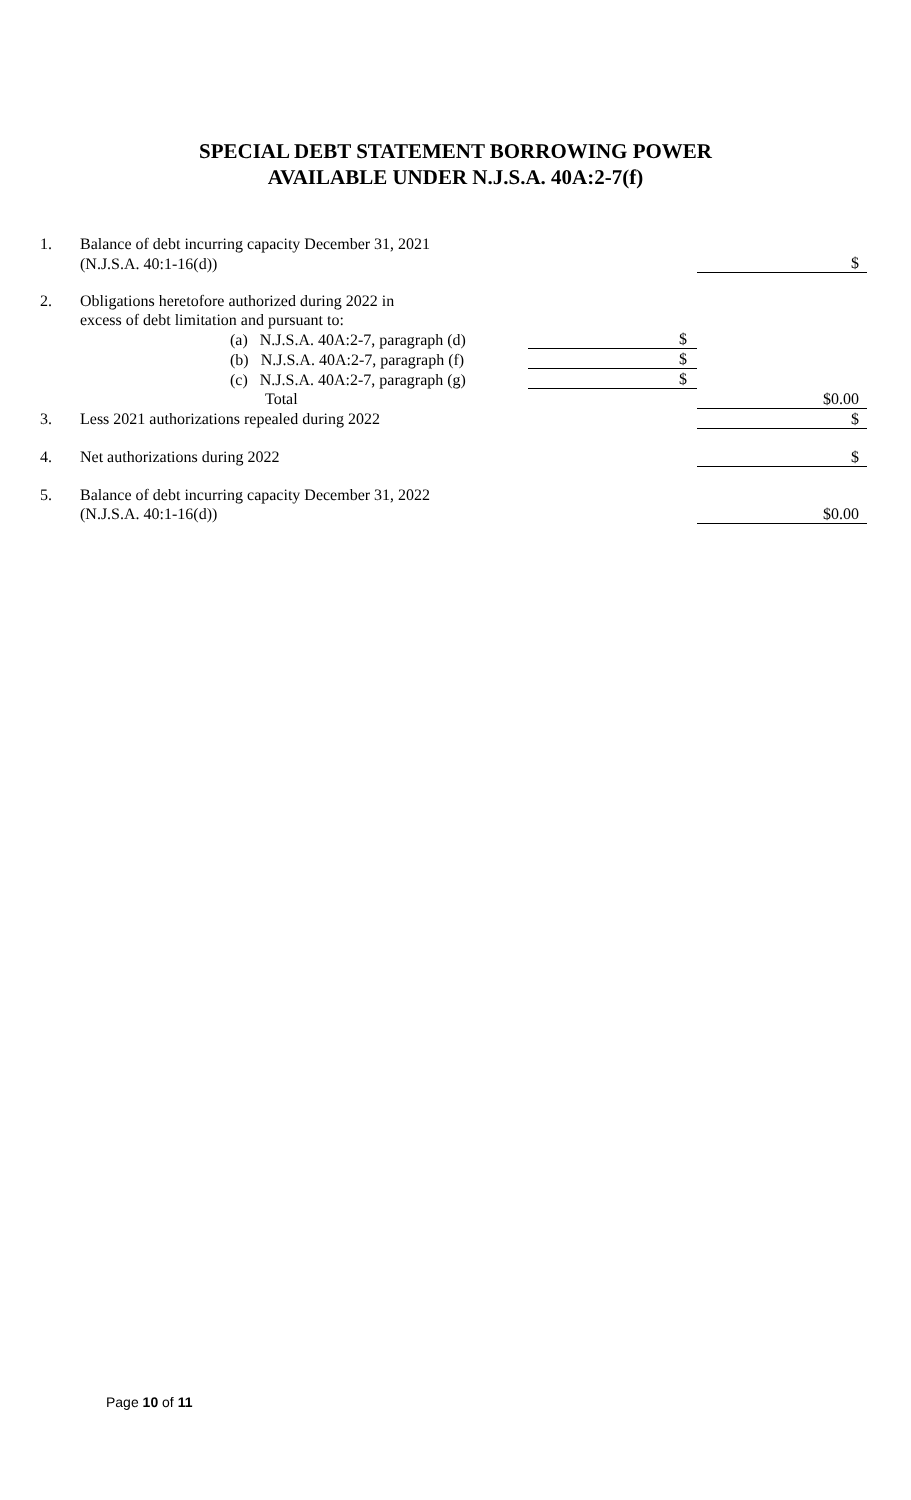SPECIAL DEBT STATEMENT BORROWING POWER
AVAILABLE UNDER N.J.S.A. 40A:2-7(f)
| 1. | Balance of debt incurring capacity December 31, 2021 | | |
| | (N.J.S.A. 40:1-16(d)) | | $ |
| 2. | Obligations heretofore authorized during 2022 in | | |
| | excess of debt limitation and pursuant to: | | |
| | (a) N.J.S.A. 40A:2-7, paragraph (d) | $ | |
| | (b) N.J.S.A. 40A:2-7, paragraph (f) | $ | |
| | (c) N.J.S.A. 40A:2-7, paragraph (g) | $ | |
| | Total | | $0.00 |
| 3. | Less 2021 authorizations repealed during 2022 | | $ |
| 4. | Net authorizations during 2022 | | $ |
| 5. | Balance of debt incurring capacity December 31, 2022 | | |
| | (N.J.S.A. 40:1-16(d)) | | $0.00 |
Page 10 of 11